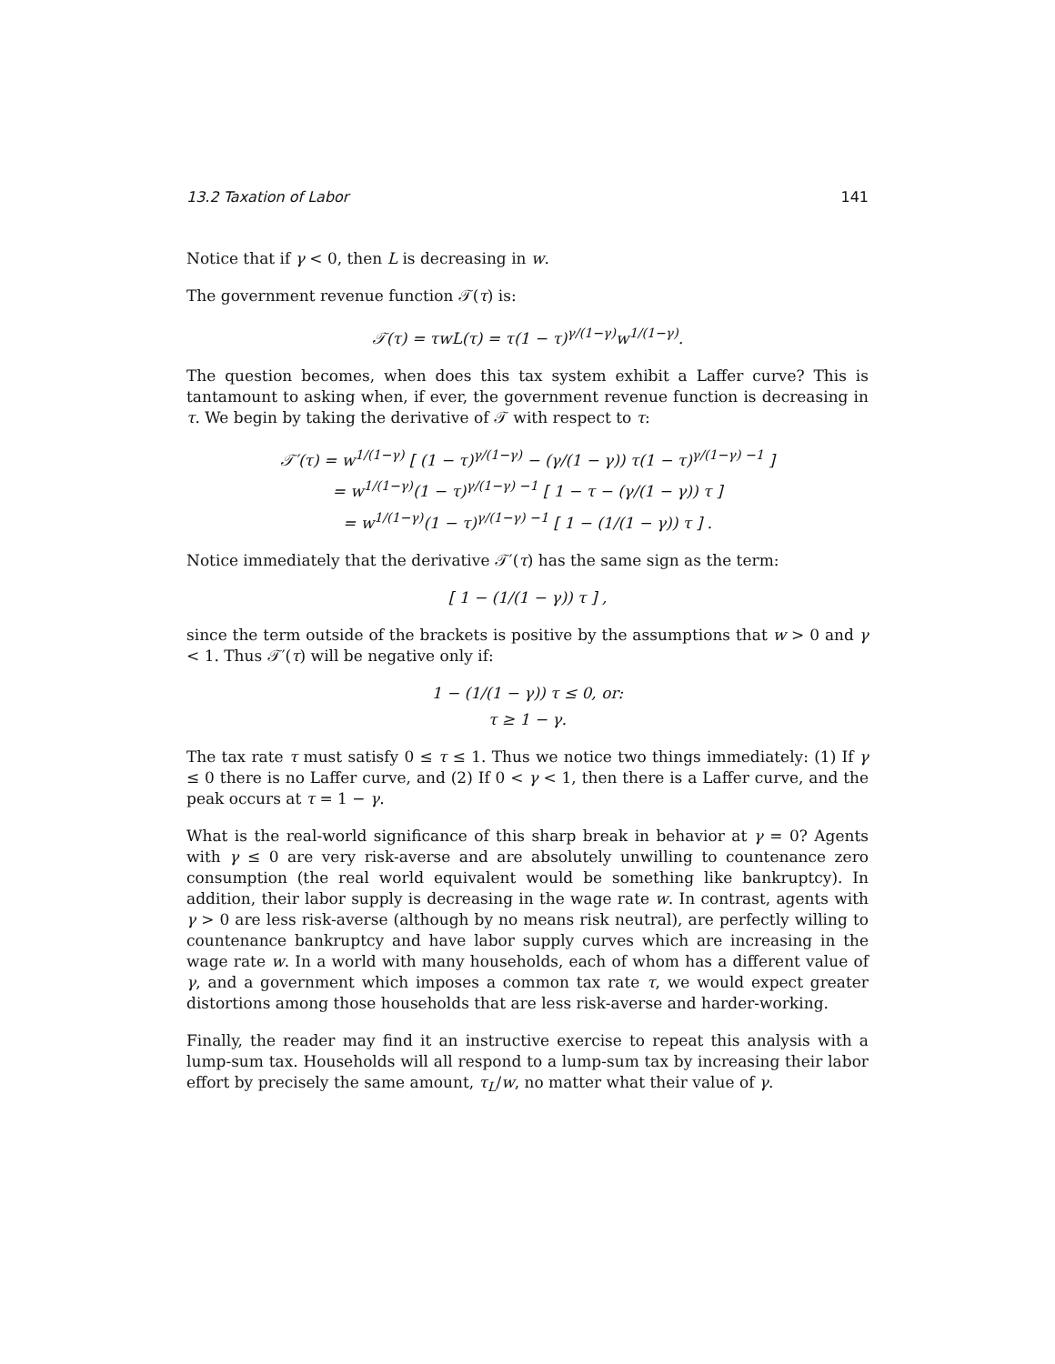13.2 Taxation of Labor 141
Notice that if γ < 0, then L is decreasing in w.
The government revenue function 𝒯(τ) is:
𝒯(τ) = τwL(τ) = τ(1 − τ)<sup>γ/(1−γ)</sup>w<sup>1/(1−γ)</sup>.
The question becomes, when does this tax system exhibit a Laffer curve? This is tantamount to asking when, if ever, the government revenue function is decreasing in τ. We begin by taking the derivative of 𝒯 with respect to τ:
𝒯′(τ) = w<sup>1/(1−γ)</sup> [ (1 − τ)<sup>γ/(1−γ)</sup> − (γ/(1 − γ)) τ(1 − τ)<sup>γ/(1−γ) −1</sup> ]
= w<sup>1/(1−γ)</sup>(1 − τ)<sup>γ/(1−γ) −1</sup> [ 1 − τ − (γ/(1 − γ)) τ ]
= w<sup>1/(1−γ)</sup>(1 − τ)<sup>γ/(1−γ) −1</sup> [ 1 − (1/(1 − γ)) τ ] .
Notice immediately that the derivative 𝒯′(τ) has the same sign as the term:
[ 1 − (1/(1 − γ)) τ ] ,
since the term outside of the brackets is positive by the assumptions that w > 0 and γ < 1. Thus 𝒯′(τ) will be negative only if:
1 − (1/(1 − γ)) τ ≤ 0, or:
τ ≥ 1 − γ.
The tax rate τ must satisfy 0 ≤ τ ≤ 1. Thus we notice two things immediately: (1) If γ ≤ 0 there is no Laffer curve, and (2) If 0 < γ < 1, then there is a Laffer curve, and the peak occurs at τ = 1 − γ.
What is the real-world significance of this sharp break in behavior at γ = 0? Agents with γ ≤ 0 are very risk-averse and are absolutely unwilling to countenance zero consumption (the real world equivalent would be something like bankruptcy). In addition, their labor supply is decreasing in the wage rate w. In contrast, agents with γ > 0 are less risk-averse (although by no means risk neutral), are perfectly willing to countenance bankruptcy and have labor supply curves which are increasing in the wage rate w. In a world with many households, each of whom has a different value of γ, and a government which imposes a common tax rate τ, we would expect greater distortions among those households that are less risk-averse and harder-working.
Finally, the reader may find it an instructive exercise to repeat this analysis with a lump-sum tax. Households will all respond to a lump-sum tax by increasing their labor effort by precisely the same amount, τ<sub>L</sub>/w, no matter what their value of γ.